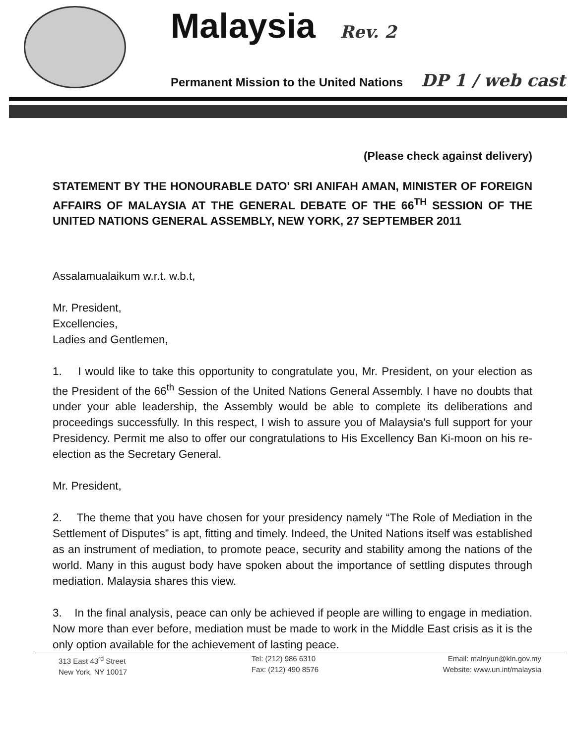Malaysia Rev. 2
Permanent Mission to the United Nations DP 1 / web cast
(Please check against delivery)
STATEMENT BY THE HONOURABLE DATO' SRI ANIFAH AMAN, MINISTER OF FOREIGN AFFAIRS OF MALAYSIA AT THE GENERAL DEBATE OF THE 66<sup>TH</sup> SESSION OF THE UNITED NATIONS GENERAL ASSEMBLY, NEW YORK, 27 SEPTEMBER 2011
Assalamualaikum w.r.t. w.b.t,
Mr. President,
Excellencies,
Ladies and Gentlemen,
1. I would like to take this opportunity to congratulate you, Mr. President, on your election as the President of the 66<sup>th</sup> Session of the United Nations General Assembly. I have no doubts that under your able leadership, the Assembly would be able to complete its deliberations and proceedings successfully. In this respect, I wish to assure you of Malaysia's full support for your Presidency. Permit me also to offer our congratulations to His Excellency Ban Ki-moon on his re-election as the Secretary General.
Mr. President,
2. The theme that you have chosen for your presidency namely “The Role of Mediation in the Settlement of Disputes” is apt, fitting and timely. Indeed, the United Nations itself was established as an instrument of mediation, to promote peace, security and stability among the nations of the world. Many in this august body have spoken about the importance of settling disputes through mediation. Malaysia shares this view.
3. In the final analysis, peace can only be achieved if people are willing to engage in mediation. Now more than ever before, mediation must be made to work in the Middle East crisis as it is the only option available for the achievement of lasting peace.
313 East 43<sup>rd</sup> Street
New York, NY 10017
Tel: (212) 986 6310
Fax: (212) 490 8576
Email: malnyun@kln.gov.my
Website: www.un.int/malaysia